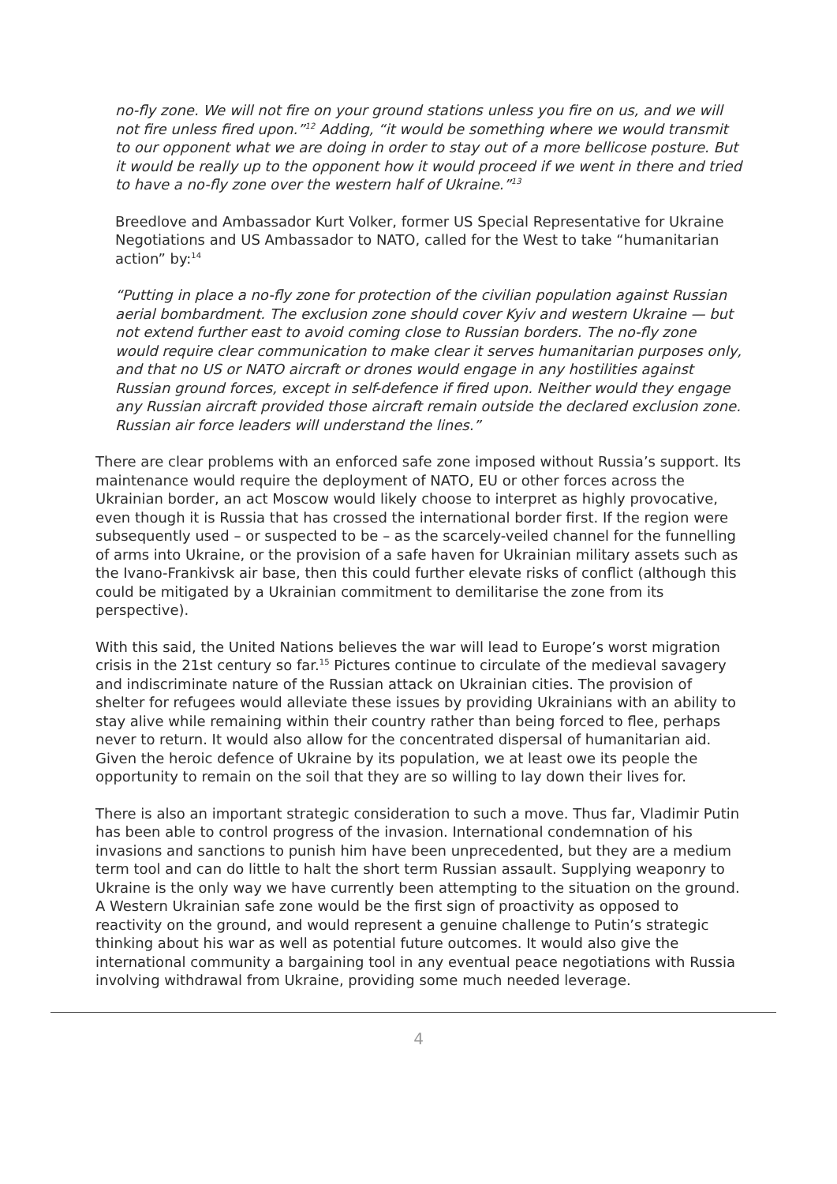no-fly zone. We will not fire on your ground stations unless you fire on us, and we will not fire unless fired upon.”<sup>12</sup> Adding, “it would be something where we would transmit to our opponent what we are doing in order to stay out of a more bellicose posture. But it would be really up to the opponent how it would proceed if we went in there and tried to have a no-fly zone over the western half of Ukraine.”<sup>13</sup>
Breedlove and Ambassador Kurt Volker, former US Special Representative for Ukraine Negotiations and US Ambassador to NATO, called for the West to take “humanitarian action” by:<sup>14</sup>
“Putting in place a no-fly zone for protection of the civilian population against Russian aerial bombardment. The exclusion zone should cover Kyiv and western Ukraine — but not extend further east to avoid coming close to Russian borders. The no-fly zone would require clear communication to make clear it serves humanitarian purposes only, and that no US or NATO aircraft or drones would engage in any hostilities against Russian ground forces, except in self-defence if fired upon. Neither would they engage any Russian aircraft provided those aircraft remain outside the declared exclusion zone. Russian air force leaders will understand the lines.”
There are clear problems with an enforced safe zone imposed without Russia’s support. Its maintenance would require the deployment of NATO, EU or other forces across the Ukrainian border, an act Moscow would likely choose to interpret as highly provocative, even though it is Russia that has crossed the international border first. If the region were subsequently used – or suspected to be – as the scarcely-veiled channel for the funnelling of arms into Ukraine, or the provision of a safe haven for Ukrainian military assets such as the Ivano-Frankivsk air base, then this could further elevate risks of conflict (although this could be mitigated by a Ukrainian commitment to demilitarise the zone from its perspective).
With this said, the United Nations believes the war will lead to Europe’s worst migration crisis in the 21st century so far.<sup>15</sup> Pictures continue to circulate of the medieval savagery and indiscriminate nature of the Russian attack on Ukrainian cities. The provision of shelter for refugees would alleviate these issues by providing Ukrainians with an ability to stay alive while remaining within their country rather than being forced to flee, perhaps never to return. It would also allow for the concentrated dispersal of humanitarian aid. Given the heroic defence of Ukraine by its population, we at least owe its people the opportunity to remain on the soil that they are so willing to lay down their lives for.
There is also an important strategic consideration to such a move. Thus far, Vladimir Putin has been able to control progress of the invasion. International condemnation of his invasions and sanctions to punish him have been unprecedented, but they are a medium term tool and can do little to halt the short term Russian assault. Supplying weaponry to Ukraine is the only way we have currently been attempting to the situation on the ground. A Western Ukrainian safe zone would be the first sign of proactivity as opposed to reactivity on the ground, and would represent a genuine challenge to Putin’s strategic thinking about his war as well as potential future outcomes. It would also give the international community a bargaining tool in any eventual peace negotiations with Russia involving withdrawal from Ukraine, providing some much needed leverage.
4